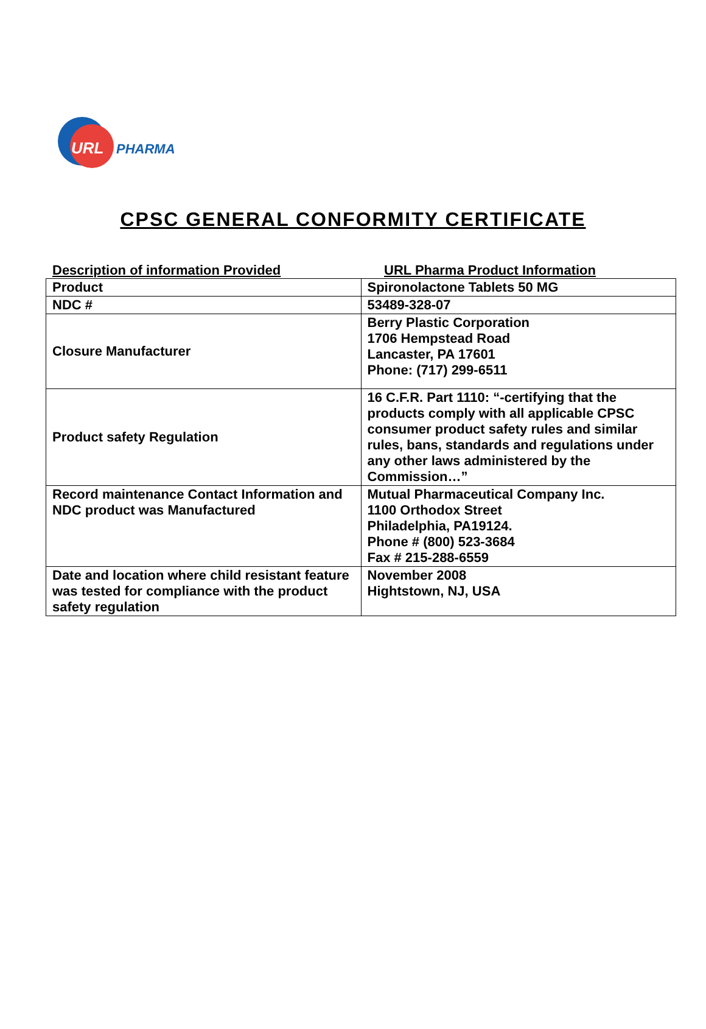URL PHARMA
CPSC GENERAL CONFORMITY CERTIFICATE
Description of information Provided URL Pharma Product Information
| Product | Spironolactone Tablets 50 MG |
| NDC # | 53489-328-07 |
| Closure Manufacturer | Berry Plastic Corporation 1706 Hempstead Road Lancaster, PA 17601 Phone: (717) 299-6511 |
| Product safety Regulation | 16 C.F.R. Part 1110: “-certifying that the products comply with all applicable CPSC consumer product safety rules and similar rules, bans, standards and regulations under any other laws administered by the Commission…” |
| Record maintenance Contact Information and NDC product was Manufactured | Mutual Pharmaceutical Company Inc. 1100 Orthodox Street Philadelphia, PA19124. Phone # (800) 523-3684 Fax # 215-288-6559 |
| Date and location where child resistant feature was tested for compliance with the product safety regulation | November 2008 Hightstown, NJ, USA |